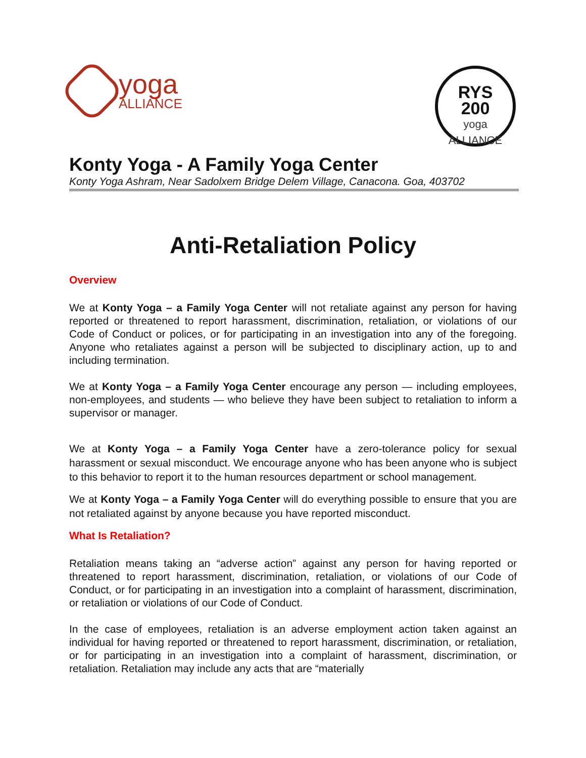yoga
ALLIANCE
RYS
200
yoga
ALLIANCE
Konty Yoga - A Family Yoga Center
Konty Yoga Ashram, Near Sadolxem Bridge Delem Village, Canacona. Goa, 403702
Anti-Retaliation Policy
Overview
We at Konty Yoga – a Family Yoga Center will not retaliate against any person for having reported or threatened to report harassment, discrimination, retaliation, or violations of our Code of Conduct or polices, or for participating in an investigation into any of the foregoing. Anyone who retaliates against a person will be subjected to disciplinary action, up to and including termination.
We at Konty Yoga – a Family Yoga Center encourage any person — including employees, non-employees, and students — who believe they have been subject to retaliation to inform a supervisor or manager.
We at Konty Yoga – a Family Yoga Center have a zero-tolerance policy for sexual harassment or sexual misconduct. We encourage anyone who has been anyone who is subject to this behavior to report it to the human resources department or school management.
We at Konty Yoga – a Family Yoga Center will do everything possible to ensure that you are not retaliated against by anyone because you have reported misconduct.
What Is Retaliation?
Retaliation means taking an “adverse action” against any person for having reported or threatened to report harassment, discrimination, retaliation, or violations of our Code of Conduct, or for participating in an investigation into a complaint of harassment, discrimination, or retaliation or violations of our Code of Conduct.
In the case of employees, retaliation is an adverse employment action taken against an individual for having reported or threatened to report harassment, discrimination, or retaliation, or for participating in an investigation into a complaint of harassment, discrimination, or retaliation. Retaliation may include any acts that are “materially